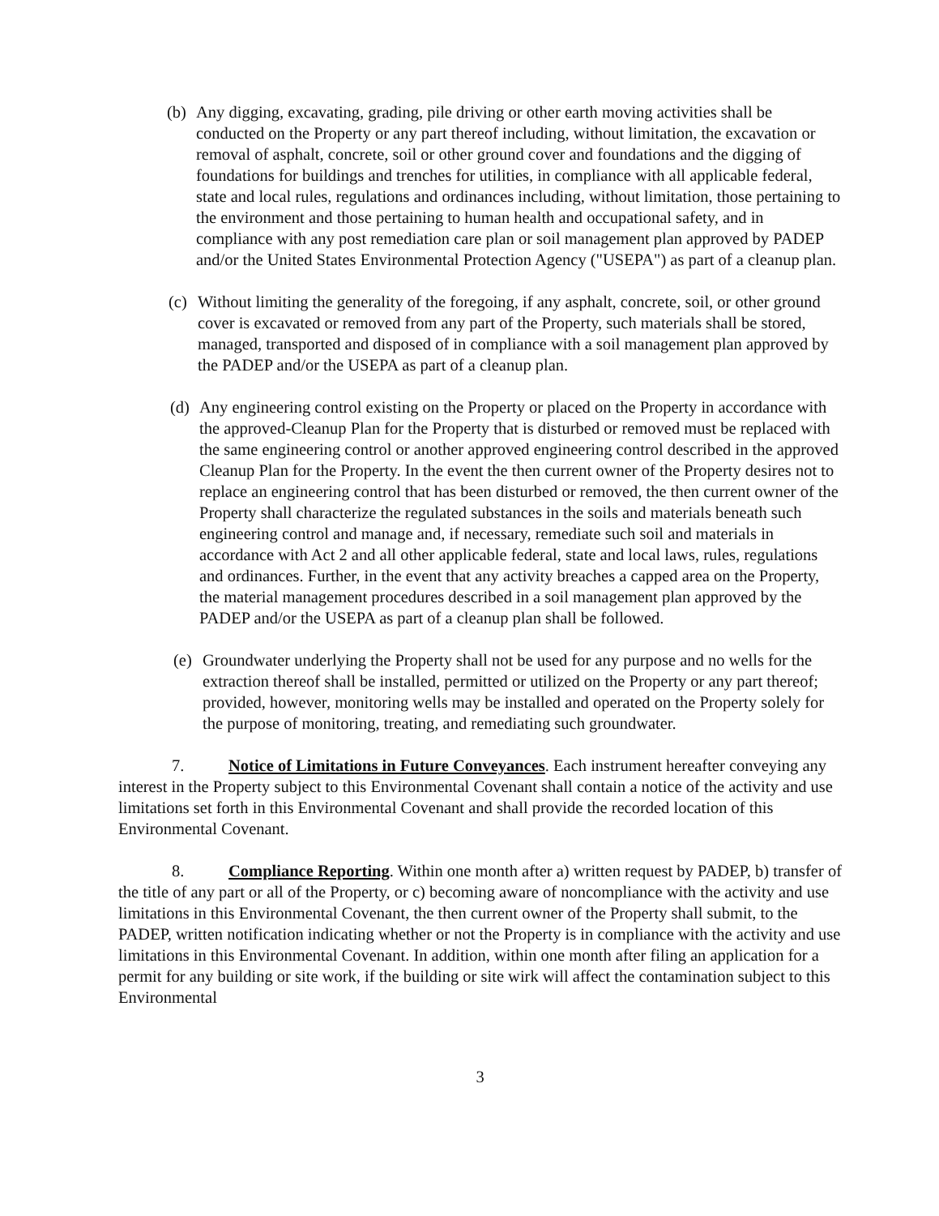(b) Any digging, excavating, grading, pile driving or other earth moving activities shall be conducted on the Property or any part thereof including, without limitation, the excavation or removal of asphalt, concrete, soil or other ground cover and foundations and the digging of foundations for buildings and trenches for utilities, in compliance with all applicable federal, state and local rules, regulations and ordinances including, without limitation, those pertaining to the environment and those pertaining to human health and occupational safety, and in compliance with any post remediation care plan or soil management plan approved by PADEP and/or the United States Environmental Protection Agency ("USEPA") as part of a cleanup plan.
(c) Without limiting the generality of the foregoing, if any asphalt, concrete, soil, or other ground cover is excavated or removed from any part of the Property, such materials shall be stored, managed, transported and disposed of in compliance with a soil management plan approved by the PADEP and/or the USEPA as part of a cleanup plan.
(d) Any engineering control existing on the Property or placed on the Property in accordance with the approved-Cleanup Plan for the Property that is disturbed or removed must be replaced with the same engineering control or another approved engineering control described in the approved Cleanup Plan for the Property. In the event the then current owner of the Property desires not to replace an engineering control that has been disturbed or removed, the then current owner of the Property shall characterize the regulated substances in the soils and materials beneath such engineering control and manage and, if necessary, remediate such soil and materials in accordance with Act 2 and all other applicable federal, state and local laws, rules, regulations and ordinances. Further, in the event that any activity breaches a capped area on the Property, the material management procedures described in a soil management plan approved by the PADEP and/or the USEPA as part of a cleanup plan shall be followed.
(e) Groundwater underlying the Property shall not be used for any purpose and no wells for the extraction thereof shall be installed, permitted or utilized on the Property or any part thereof; provided, however, monitoring wells may be installed and operated on the Property solely for the purpose of monitoring, treating, and remediating such groundwater.
7. Notice of Limitations in Future Conveyances. Each instrument hereafter conveying any interest in the Property subject to this Environmental Covenant shall contain a notice of the activity and use limitations set forth in this Environmental Covenant and shall provide the recorded location of this Environmental Covenant.
8. Compliance Reporting. Within one month after a) written request by PADEP, b) transfer of the title of any part or all of the Property, or c) becoming aware of noncompliance with the activity and use limitations in this Environmental Covenant, the then current owner of the Property shall submit, to the PADEP, written notification indicating whether or not the Property is in compliance with the activity and use limitations in this Environmental Covenant. In addition, within one month after filing an application for a permit for any building or site work, if the building or site wirk will affect the contamination subject to this Environmental
3